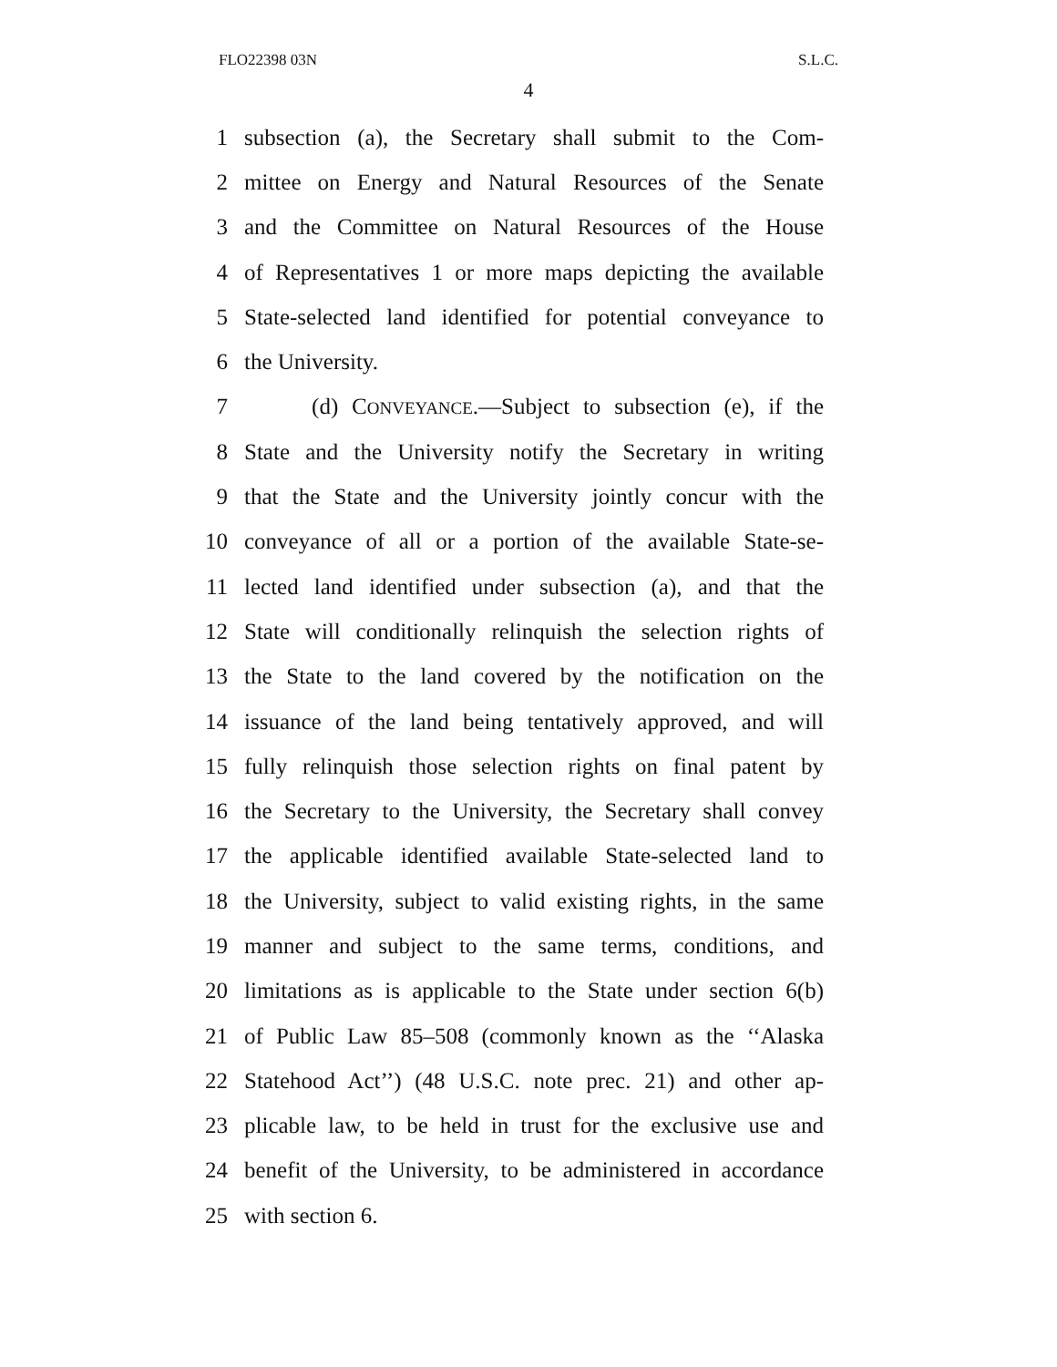FLO22398 03N S.L.C.
4
1 subsection (a), the Secretary shall submit to the Com-
2 mittee on Energy and Natural Resources of the Senate
3 and the Committee on Natural Resources of the House
4 of Representatives 1 or more maps depicting the available
5 State-selected land identified for potential conveyance to
6 the University.
7 (d) CONVEYANCE.—Subject to subsection (e), if the
8 State and the University notify the Secretary in writing
9 that the State and the University jointly concur with the
10 conveyance of all or a portion of the available State-se-
11 lected land identified under subsection (a), and that the
12 State will conditionally relinquish the selection rights of
13 the State to the land covered by the notification on the
14 issuance of the land being tentatively approved, and will
15 fully relinquish those selection rights on final patent by
16 the Secretary to the University, the Secretary shall convey
17 the applicable identified available State-selected land to
18 the University, subject to valid existing rights, in the same
19 manner and subject to the same terms, conditions, and
20 limitations as is applicable to the State under section 6(b)
21 of Public Law 85–508 (commonly known as the ‘‘Alaska
22 Statehood Act’’) (48 U.S.C. note prec. 21) and other ap-
23 plicable law, to be held in trust for the exclusive use and
24 benefit of the University, to be administered in accordance
25 with section 6.